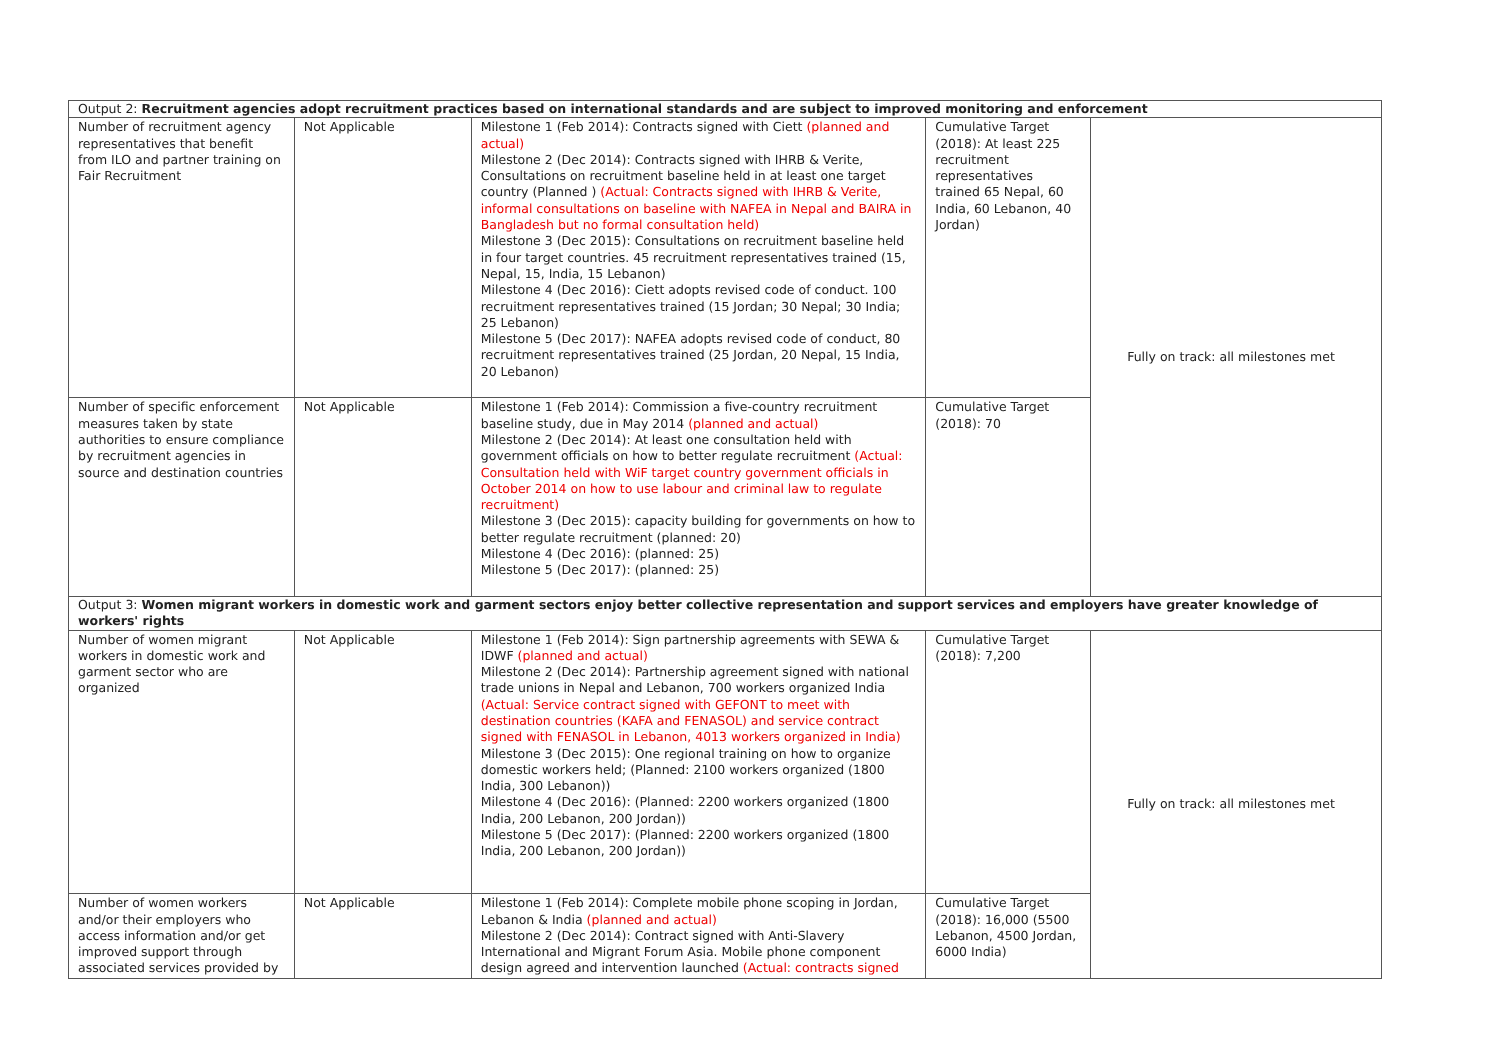| Output 2: Recruitment agencies adopt recruitment practices based on international standards and are subject to improved monitoring and enforcement | | | | |
| Number of recruitment agency representatives that benefit from ILO and partner training on Fair Recruitment | Not Applicable | Milestone 1 (Feb 2014): Contracts signed with Ciett (planned and actual) Milestone 2 (Dec 2014): Contracts signed with IHRB & Verite, Consultations on recruitment baseline held in at least one target country (Planned ) (Actual: Contracts signed with IHRB & Verite, informal consultations on baseline with NAFEA in Nepal and BAIRA in Bangladesh but no formal consultation held) Milestone 3 (Dec 2015): Consultations on recruitment baseline held in four target countries. 45 recruitment representatives trained (15, Nepal, 15, India, 15 Lebanon) Milestone 4 (Dec 2016): Ciett adopts revised code of conduct. 100 recruitment representatives trained (15 Jordan; 30 Nepal; 30 India; 25 Lebanon) Milestone 5 (Dec 2017): NAFEA adopts revised code of conduct, 80 recruitment representatives trained (25 Jordan, 20 Nepal, 15 India, 20 Lebanon) | Cumulative Target (2018): At least 225 recruitment representatives trained 65 Nepal, 60 India, 60 Lebanon, 40 Jordan) | Fully on track: all milestones met |
| Number of specific enforcement measures taken by state authorities to ensure compliance by recruitment agencies in source and destination countries | Not Applicable | Milestone 1 (Feb 2014): Commission a five-country recruitment baseline study, due in May 2014 (planned and actual) Milestone 2 (Dec 2014): At least one consultation held with government officials on how to better regulate recruitment (Actual: Consultation held with WiF target country government officials in October 2014 on how to use labour and criminal law to regulate recruitment) Milestone 3 (Dec 2015): capacity building for governments on how to better regulate recruitment (planned: 20) Milestone 4 (Dec 2016): (planned: 25) Milestone 5 (Dec 2017): (planned: 25) | Cumulative Target (2018): 70 | |
| Output 3: Women migrant workers in domestic work and garment sectors enjoy better collective representation and support services and employers have greater knowledge of workers' rights | | | | |
| Number of women migrant workers in domestic work and garment sector who are organized | Not Applicable | Milestone 1 (Feb 2014): Sign partnership agreements with SEWA & IDWF (planned and actual) Milestone 2 (Dec 2014): Partnership agreement signed with national trade unions in Nepal and Lebanon, 700 workers organized India (Actual: Service contract signed with GEFONT to meet with destination countries (KAFA and FENASOL) and service contract signed with FENASOL in Lebanon, 4013 workers organized in India) Milestone 3 (Dec 2015): One regional training on how to organize domestic workers held; (Planned: 2100 workers organized (1800 India, 300 Lebanon)) Milestone 4 (Dec 2016): (Planned: 2200 workers organized (1800 India, 200 Lebanon, 200 Jordan)) Milestone 5 (Dec 2017): (Planned: 2200 workers organized (1800 India, 200 Lebanon, 200 Jordan)) | Cumulative Target (2018): 7,200 | Fully on track: all milestones met |
| Number of women workers and/or their employers who access information and/or get improved support through associated services provided by | Not Applicable | Milestone 1 (Feb 2014): Complete mobile phone scoping in Jordan, Lebanon & India (planned and actual) Milestone 2 (Dec 2014): Contract signed with Anti-Slavery International and Migrant Forum Asia. Mobile phone component design agreed and intervention launched (Actual: contracts signed | Cumulative Target (2018): 16,000 (5500 Lebanon, 4500 Jordan, 6000 India) | |